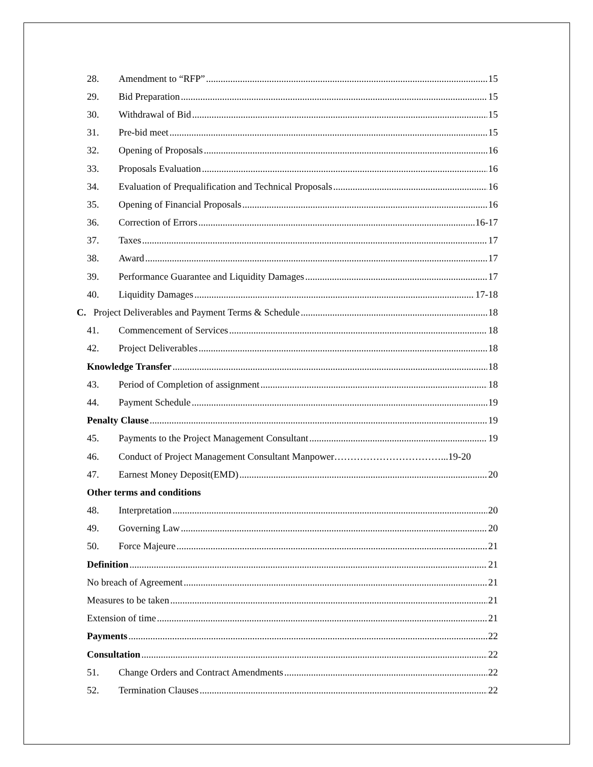28. Amendment to “RFP” 15
29. Bid Preparation 15
30. Withdrawal of Bid 15
31. Pre-bid meet 15
32. Opening of Proposals 16
33. Proposals Evaluation 16
34. Evaluation of Prequalification and Technical Proposals 16
35. Opening of Financial Proposals 16
36. Correction of Errors 16-17
37. Taxes 17
38. Award 17
39. Performance Guarantee and Liquidity Damages 17
40. Liquidity Damages 17-18
C. Project Deliverables and Payment Terms & Schedule 18
41. Commencement of Services 18
42. Project Deliverables 18
Knowledge Transfer 18
43. Period of Completion of assignment 18
44. Payment Schedule 19
Penalty Clause 19
45. Payments to the Project Management Consultant 19
46. Conduct of Project Management Consultant Manpower……………………………...19-20
47. Earnest Money Deposit(EMD) 20
Other terms and conditions
48. Interpretation 20
49. Governing Law 20
50. Force Majeure 21
Definition 21
No breach of Agreement 21
Measures to be taken 21
Extension of time 21
Payments 22
Consultation 22
51. Change Orders and Contract Amendments 22
52. Termination Clauses 22